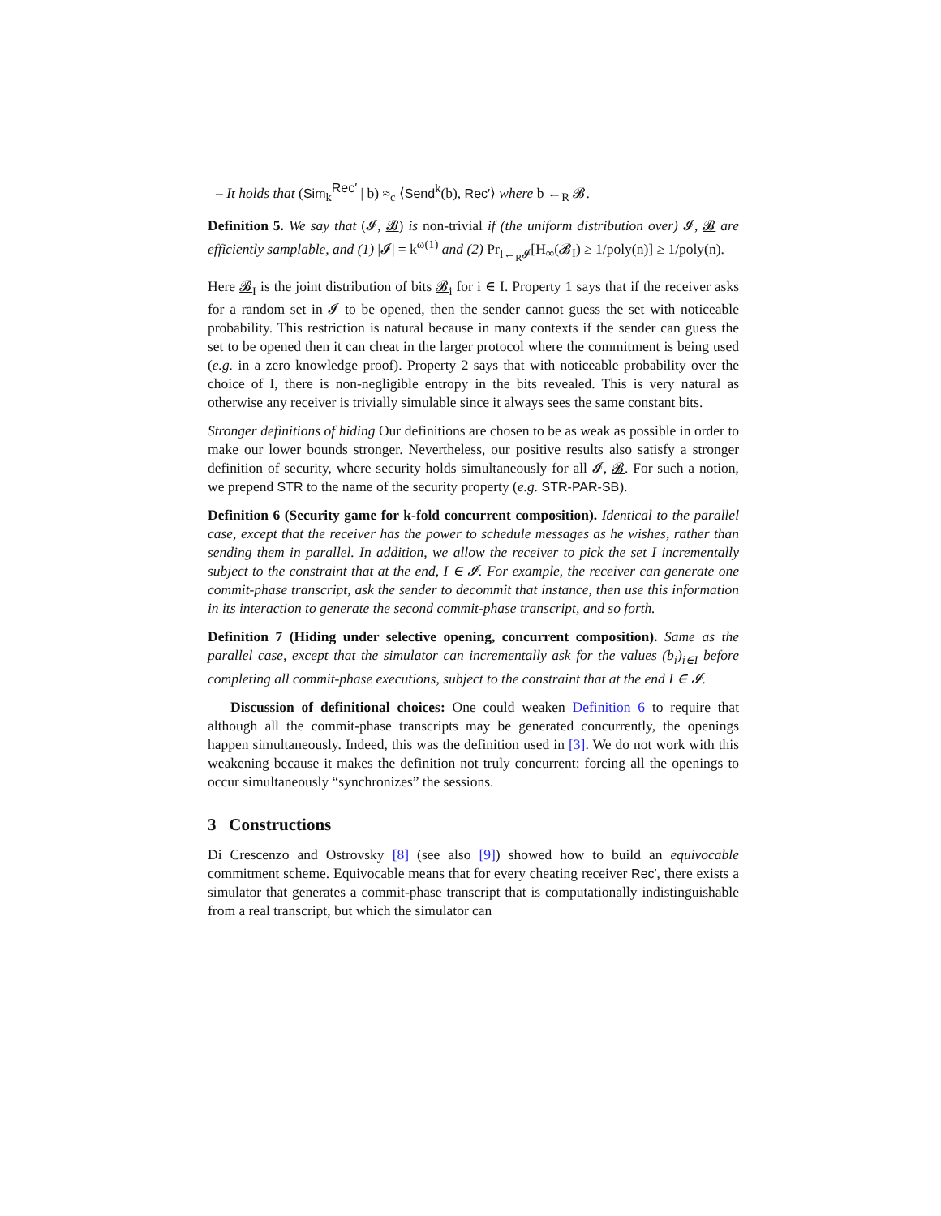– It holds that (Sim<sub>k</sub><sup>Rec′</sup> | b) ≈<sub>c</sub> ⟨Send<sup>k</sup>(b), Rec′⟩ where b ←<sub>R</sub> 𝓑.
Definition 5. We say that (𝓘, 𝓑) is non-trivial if (the uniform distribution over) 𝓘, 𝓑 are efficiently samplable, and (1) |𝓘| = k<sup>ω(1)</sup> and (2) Pr<sub>I←<sub>R</sub>𝓘</sub>[H<sub>∞</sub>(𝓑<sub>I</sub>) ≥ 1/poly(n)] ≥ 1/poly(n).
Here 𝓑<sub>I</sub> is the joint distribution of bits 𝓑<sub>i</sub> for i ∈ I. Property 1 says that if the receiver asks for a random set in 𝓘 to be opened, then the sender cannot guess the set with noticeable probability. This restriction is natural because in many contexts if the sender can guess the set to be opened then it can cheat in the larger protocol where the commitment is being used (e.g. in a zero knowledge proof). Property 2 says that with noticeable probability over the choice of I, there is non-negligible entropy in the bits revealed. This is very natural as otherwise any receiver is trivially simulable since it always sees the same constant bits.
Stronger definitions of hiding Our definitions are chosen to be as weak as possible in order to make our lower bounds stronger. Nevertheless, our positive results also satisfy a stronger definition of security, where security holds simultaneously for all 𝓘, 𝓑. For such a notion, we prepend STR to the name of the security property (e.g. STR-PAR-SB).
Definition 6 (Security game for k-fold concurrent composition). Identical to the parallel case, except that the receiver has the power to schedule messages as he wishes, rather than sending them in parallel. In addition, we allow the receiver to pick the set I incrementally subject to the constraint that at the end, I ∈ 𝓘. For example, the receiver can generate one commit-phase transcript, ask the sender to decommit that instance, then use this information in its interaction to generate the second commit-phase transcript, and so forth.
Definition 7 (Hiding under selective opening, concurrent composition). Same as the parallel case, except that the simulator can incrementally ask for the values (b<sub>i</sub>)<sub>i∈I</sub> before completing all commit-phase executions, subject to the constraint that at the end I ∈ 𝓘.
Discussion of definitional choices: One could weaken Definition 6 to require that although all the commit-phase transcripts may be generated concurrently, the openings happen simultaneously. Indeed, this was the definition used in [3]. We do not work with this weakening because it makes the definition not truly concurrent: forcing all the openings to occur simultaneously “synchronizes” the sessions.
3 Constructions
Di Crescenzo and Ostrovsky [8] (see also [9]) showed how to build an equivocable commitment scheme. Equivocable means that for every cheating receiver Rec′, there exists a simulator that generates a commit-phase transcript that is computationally indistinguishable from a real transcript, but which the simulator can